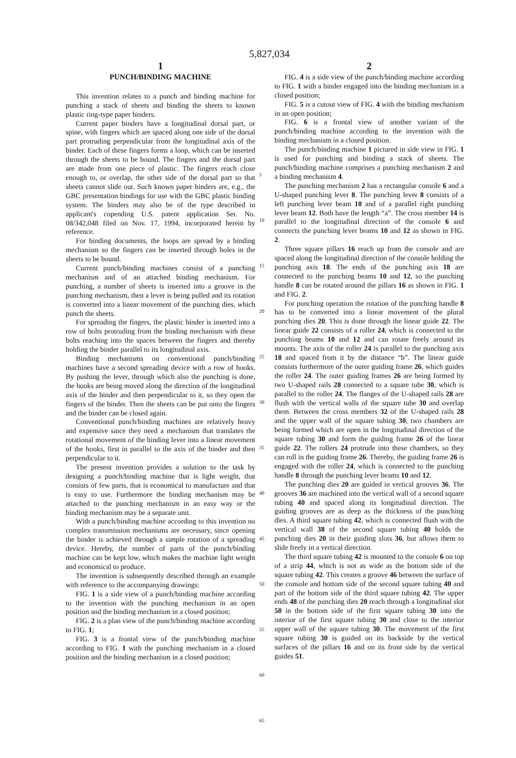5,827,034
1
PUNCH/BINDING MACHINE
This invention relates to a punch and binding machine for punching a stack of sheets and binding the sheets to known plastic ring-type paper binders.
Current paper binders have a longitudinal dorsal part, or spine, with fingers which are spaced along one side of the dorsal part protruding perpendicular from the longitudinal axis of the binder. Each of these fingers forms a loop, which can be inserted through the sheets to be bound. The fingers and the dorsal part are made from one piece of plastic. The fingers reach close enough to, or overlap, the other side of the dorsal part so that sheets cannot slide out. Such known paper binders are, e.g., the GBC presentation bindings for use with the GBC plastic binding system. The binders may also be of the type described in applicant's copending U.S. patent application Ser. No. 08/342,048 filed on Nov. 17, 1994, incorporated herein by reference.
For binding documents, the loops are spread by a binding mechanism so the fingers can be inserted through holes in the sheets to be bound.
Current punch/binding machines consist of a punching mechanism and of an attached binding mechanism. For punching, a number of sheets is inserted into a groove in the punching mechanism, then a lever is being pulled and its rotation is converted into a linear movement of the punching dies, which punch the sheets.
For spreading the fingers, the plastic binder is inserted into a row of bolts protruding from the binding mechanism with these bolts reaching into the spaces between the fingers and thereby holding the binder parallel to its longitudinal axis.
Binding mechanisms on conventional punch/binding machines have a second spreading device with a row of hooks. By pushing the lever, through which also the punching is done, the hooks are being moved along the direction of the longitudinal axis of the binder and then perpendicular to it, so they open the fingers of the binder. Then the sheets can be put onto the fingers and the binder can be closed again.
Conventional punch/binding machines are relatively heavy and expensive since they need a mechanism that translates the rotational movement of the binding lever into a linear movement of the hooks, first in parallel to the axis of the binder and then perpendicular to it.
The present invention provides a solution to the task by designing a punch/binding machine that is light weight, that consists of few parts, that is economical to manufacture and that is easy to use. Furthermore the binding mechanism may be attached to the punching mechanism in an easy way or the binding mechanism may be a separate unit.
With a punch/binding machine according to this invention no complex transmission mechanisms are necessary, since opening the binder is achieved through a simple rotation of a spreading device. Hereby, the number of parts of the punch/binding machine can be kept low, which makes the machine light weight and economical to produce.
The invention is subsequently described through an example with reference to the accompanying drawings:
FIG. 1 is a side view of a punch/binding machine according to the invention with the punching mechanism in an open position and the binding mechanism in a closed position;
FIG. 2 is a plan view of the punch/binding machine according to FIG. 1;
FIG. 3 is a frontal view of the punch/binding machine according to FIG. 1 with the punching mechanism in a closed position and the binding mechanism in a closed position;
5
10
15
20
25
30
35
40
45
50
55
60
65
2
FIG. 4 is a side view of the punch/binding machine according to FIG. 1 with a binder engaged into the binding mechanism in a closed position;
FIG. 5 is a cutout view of FIG. 4 with the binding mechanism in an open position;
FIG. 6 is a frontal view of another variant of the punch/binding machine according to the invention with the binding mechanism in a closed position.
The punch/binding machine 1 pictured in side view in FIG. 1 is used for punching and binding a stack of sheets. The punch/binding machine comprises a punching mechanism 2 and a binding mechanism 4.
The punching mechanism 2 has a rectangular console 6 and a U-shaped punching lever 8. The punching lever 8 consists of a left punching lever beam 10 and of a parallel right punching lever beam 12. Both have the length “a”. The cross member 14 is parallel to the longitudinal direction of the console 6 and connects the punching lever beams 10 and 12 as shown in FIG. 2.
Three square pillars 16 reach up from the console and are spaced along the longitudinal direction of the console holding the punching axis 18. The ends of the punching axis 18 are connected to the punching beams 10 and 12, so the punching handle 8 can be rotated around the pillars 16 as shown in FIG. 1 and FIG. 2.
For punching operation the rotation of the punching handle 8 has to be converted into a linear movement of the plural punching dies 20. This is done through the linear guide 22. The linear guide 22 consists of a roller 24, which is connected to the punching beams 10 and 12 and can rotate freely around its mounts. The axis of the roller 24 is parallel to the punching axis 18 and spaced from it by the distance “b”. The linear guide consists furthermore of the outer guiding frame 26, which guides the roller 24. The outer guiding frames 26 are being formed by two U-shaped rails 28 connected to a square tube 30, which is parallel to the roller 24. The flanges of the U-shaped rails 28 are flush with the vertical walls of the square tube 30 and overlap them. Between the cross members 32 of the U-shaped rails 28 and the upper wall of the square tubing 30, two chambers are being formed which are open in the longitudinal direction of the square tubing 30 and form the guiding frame 26 of the linear guide 22. The rollers 24 protrude into these chambers, so they can roll in the guiding frame 26. Thereby, the guiding frame 26 is engaged with the roller 24, which is connected to the punching handle 8 through the punching lever beams 10 and 12.
The punching dies 20 are guided in vertical grooves 36. The grooves 36 are machined into the vertical wall of a second square tubing 40 and spaced along its longitudinal direction. The guiding grooves are as deep as the thickness of the punching dies. A third square tubing 42, which is connected flush with the vertical wall 38 of the second square tubing 40 holds the punching dies 20 in their guiding slots 36, but allows them to slide freely in a vertical direction.
The third square tubing 42 is mounted to the console 6 on top of a strip 44, which is not as wide as the bottom side of the square tubing 42. This creates a groove 46 between the surface of the console and bottom side of the second square tubing 40 and part of the bottom side of the third square tubing 42. The upper ends 48 of the punching dies 20 reach through a longitudinal slot 50 in the bottom side of the first square tubing 30 into the interior of the first square tubing 30 and close to the interior upper wall of the square tubing 30. The movement of the first square tubing 30 is guided on its backside by the vertical surfaces of the pillars 16 and on its front side by the vertical guides 51.